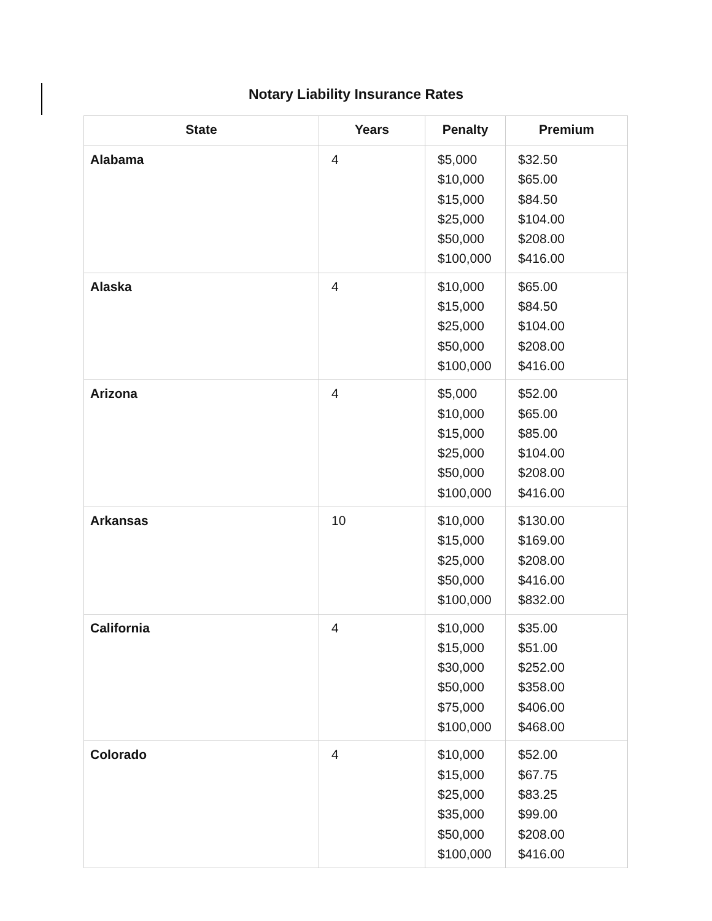Notary Liability Insurance Rates
| State | Years | Penalty | Premium |
| --- | --- | --- | --- |
| Alabama | 4 | $5,000 $10,000 $15,000 $25,000 $50,000 $100,000 | $32.50 $65.00 $84.50 $104.00 $208.00 $416.00 |
| Alaska | 4 | $10,000 $15,000 $25,000 $50,000 $100,000 | $65.00 $84.50 $104.00 $208.00 $416.00 |
| Arizona | 4 | $5,000 $10,000 $15,000 $25,000 $50,000 $100,000 | $52.00 $65.00 $85.00 $104.00 $208.00 $416.00 |
| Arkansas | 10 | $10,000 $15,000 $25,000 $50,000 $100,000 | $130.00 $169.00 $208.00 $416.00 $832.00 |
| California | 4 | $10,000 $15,000 $30,000 $50,000 $75,000 $100,000 | $35.00 $51.00 $252.00 $358.00 $406.00 $468.00 |
| Colorado | 4 | $10,000 $15,000 $25,000 $35,000 $50,000 $100,000 | $52.00 $67.75 $83.25 $99.00 $208.00 $416.00 |